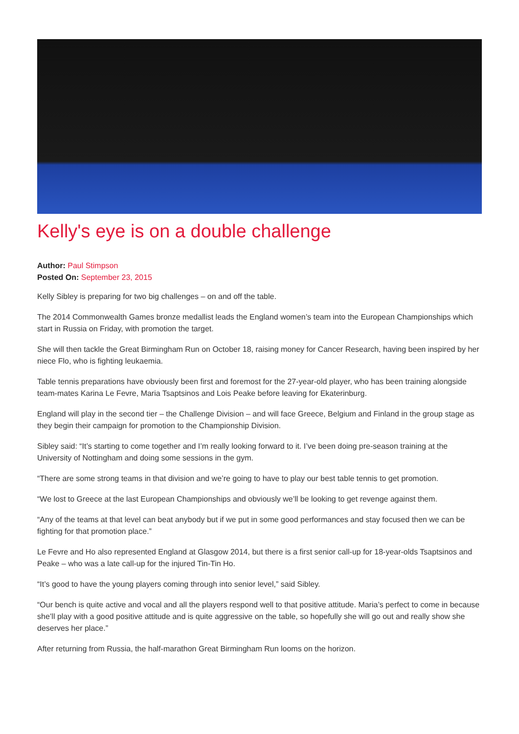Kelly's eye is on a double challenge
Author: Paul Stimpson
Posted On: September 23, 2015
Kelly Sibley is preparing for two big challenges – on and off the table.
The 2014 Commonwealth Games bronze medallist leads the England women’s team into the European Championships which start in Russia on Friday, with promotion the target.
She will then tackle the Great Birmingham Run on October 18, raising money for Cancer Research, having been inspired by her niece Flo, who is fighting leukaemia.
Table tennis preparations have obviously been first and foremost for the 27-year-old player, who has been training alongside team-mates Karina Le Fevre, Maria Tsaptsinos and Lois Peake before leaving for Ekaterinburg.
England will play in the second tier – the Challenge Division – and will face Greece, Belgium and Finland in the group stage as they begin their campaign for promotion to the Championship Division.
Sibley said: “It’s starting to come together and I’m really looking forward to it. I’ve been doing pre-season training at the University of Nottingham and doing some sessions in the gym.
“There are some strong teams in that division and we’re going to have to play our best table tennis to get promotion.
“We lost to Greece at the last European Championships and obviously we’ll be looking to get revenge against them.
“Any of the teams at that level can beat anybody but if we put in some good performances and stay focused then we can be fighting for that promotion place.”
Le Fevre and Ho also represented England at Glasgow 2014, but there is a first senior call-up for 18-year-olds Tsaptsinos and Peake – who was a late call-up for the injured Tin-Tin Ho.
“It’s good to have the young players coming through into senior level,” said Sibley.
“Our bench is quite active and vocal and all the players respond well to that positive attitude. Maria’s perfect to come in because she’ll play with a good positive attitude and is quite aggressive on the table, so hopefully she will go out and really show she deserves her place.”
After returning from Russia, the half-marathon Great Birmingham Run looms on the horizon.